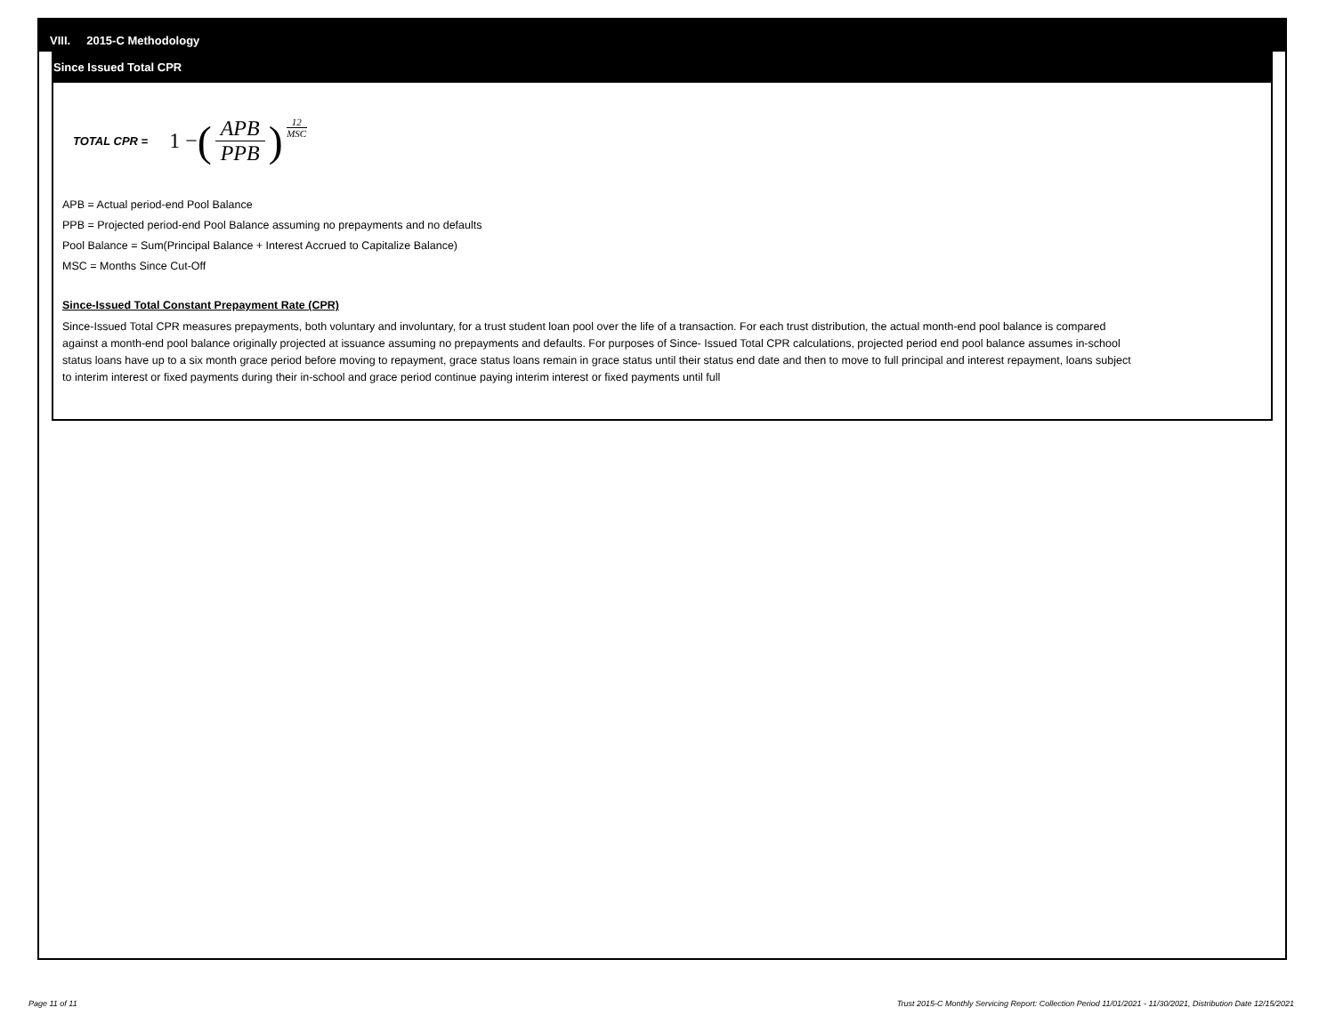VIII. 2015-C Methodology
Since Issued Total CPR
TOTAL CPR =
1 − (APB PPB)<sup>12 MSC</sup>
APB = Actual period-end Pool Balance
PPB = Projected period-end Pool Balance assuming no prepayments and no defaults
Pool Balance = Sum(Principal Balance + Interest Accrued to Capitalize Balance)
MSC = Months Since Cut-Off
Since-Issued Total Constant Prepayment Rate (CPR)
Since-Issued Total CPR measures prepayments, both voluntary and involuntary, for a trust student loan pool over the life of a transaction. For each trust distribution, the actual month-end pool balance is compared against a month-end pool balance originally projected at issuance assuming no prepayments and defaults. For purposes of Since- Issued Total CPR calculations, projected period end pool balance assumes in-school status loans have up to a six month grace period before moving to repayment, grace status loans remain in grace status until their status end date and then to move to full principal and interest repayment, loans subject to interim interest or fixed payments during their in-school and grace period continue paying interim interest or fixed payments until full
Page 11 of 11 Trust 2015-C Monthly Servicing Report: Collection Period 11/01/2021 - 11/30/2021, Distribution Date 12/15/2021